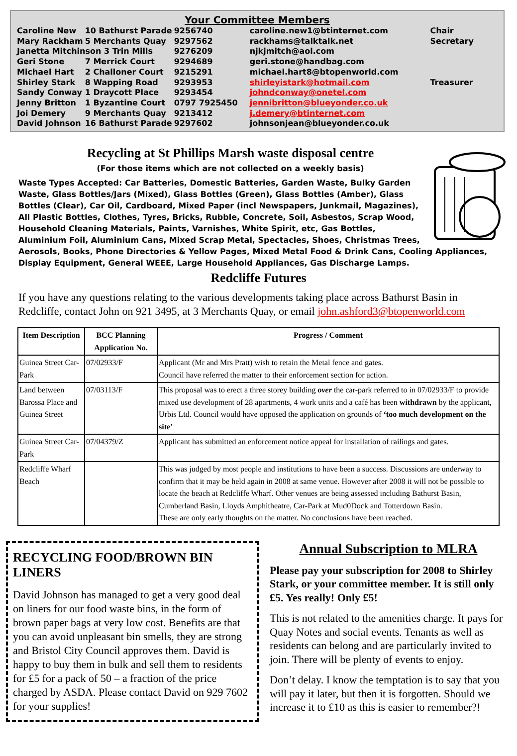Your Committee Members
| Caroline New | 10 Bathurst Parade | 9256740 | caroline.new1@btinternet.com | Chair |
| Mary Rackham | 5 Merchants Quay | 9297562 | rackhams@talktalk.net | Secretary |
| Janetta Mitchinson 3 Trin Mills | | 9276209 | njkjmitch@aol.com | |
| Geri Stone | 7 Merrick Court | 9294689 | geri.stone@handbag.com | |
| Michael Hart | 2 Challoner Court | 9215291 | michael.hart8@btopenworld.com | |
| Shirley Stark | 8 Wapping Road | 9293953 | shirleyistark@hotmail.com | Treasurer |
| Sandy Conway | 1 Draycott Place | 9293454 | johndconway@onetel.com | |
| Jenny Britton | 1 Byzantine Court | 0797 7925450 | jennibritton@blueyonder.co.uk | |
| Joi Demery | 9 Merchants Quay | 9213412 | j.demery@btinternet.com | |
| David Johnson | 16 Bathurst Parade | 9297602 | johnsonjean@blueyonder.co.uk | |
Recycling at St Phillips Marsh waste disposal centre
(For those items which are not collected on a weekly basis)
Waste Types Accepted: Car Batteries, Domestic Batteries, Garden Waste, Bulky Garden Waste, Glass Bottles/Jars (Mixed), Glass Bottles (Green), Glass Bottles (Amber), Glass Bottles (Clear), Car Oil, Cardboard, Mixed Paper (incl Newspapers, Junkmail, Magazines), All Plastic Bottles, Clothes, Tyres, Bricks, Rubble, Concrete, Soil, Asbestos, Scrap Wood, Household Cleaning Materials, Paints, Varnishes, White Spirit, etc, Gas Bottles, Aluminium Foil, Aluminium Cans, Mixed Scrap Metal, Spectacles, Shoes, Christmas Trees, Aerosols, Books, Phone Directories & Yellow Pages, Mixed Metal Food & Drink Cans, Cooling Appliances, Display Equipment, General WEEE, Large Household Appliances, Gas Discharge Lamps.
Redcliffe Futures
If you have any questions relating to the various developments taking place across Bathurst Basin in Redcliffe, contact John on 921 3495, at 3 Merchants Quay, or email john.ashford3@btopenworld.com
| Item Description | BCC Planning Application No. | Progress / Comment |
| --- | --- | --- |
| Guinea Street Car-Park | 07/02933/F | Applicant (Mr and Mrs Pratt) wish to retain the Metal fence and gates. Council have referred the matter to their enforcement section for action. |
| Land between Barossa Place and Guinea Street | 07/03113/F | This proposal was to erect a three storey building over the car-park referred to in 07/02933/F to provide mixed use development of 28 apartments, 4 work units and a café has been withdrawn by the applicant, Urbis Ltd. Council would have opposed the application on grounds of ‘too much development on the site’ |
| Guinea Street Car-Park | 07/04379/Z | Applicant has submitted an enforcement notice appeal for installation of railings and gates. |
| Redcliffe Wharf Beach | | This was judged by most people and institutions to have been a success. Discussions are underway to confirm that it may be held again in 2008 at same venue. However after 2008 it will not be possible to locate the beach at Redcliffe Wharf. Other venues are being assessed including Bathurst Basin, Cumberland Basin, Lloyds Amphitheatre, Car-Park at Mud0Dock and Totterdown Basin. These are only early thoughts on the matter. No conclusions have been reached. |
RECYCLING FOOD/BROWN BIN LINERS
David Johnson has managed to get a very good deal on liners for our food waste bins, in the form of brown paper bags at very low cost. Benefits are that you can avoid unpleasant bin smells, they are strong and Bristol City Council approves them. David is happy to buy them in bulk and sell them to residents for £5 for a pack of 50 – a fraction of the price charged by ASDA. Please contact David on 929 7602 for your supplies!
Annual Subscription to MLRA
Please pay your subscription for 2008 to Shirley Stark, or your committee member. It is still only £5. Yes really! Only £5!
This is not related to the amenities charge. It pays for Quay Notes and social events. Tenants as well as residents can belong and are particularly invited to join. There will be plenty of events to enjoy.
Don’t delay. I know the temptation is to say that you will pay it later, but then it is forgotten. Should we increase it to £10 as this is easier to remember?!